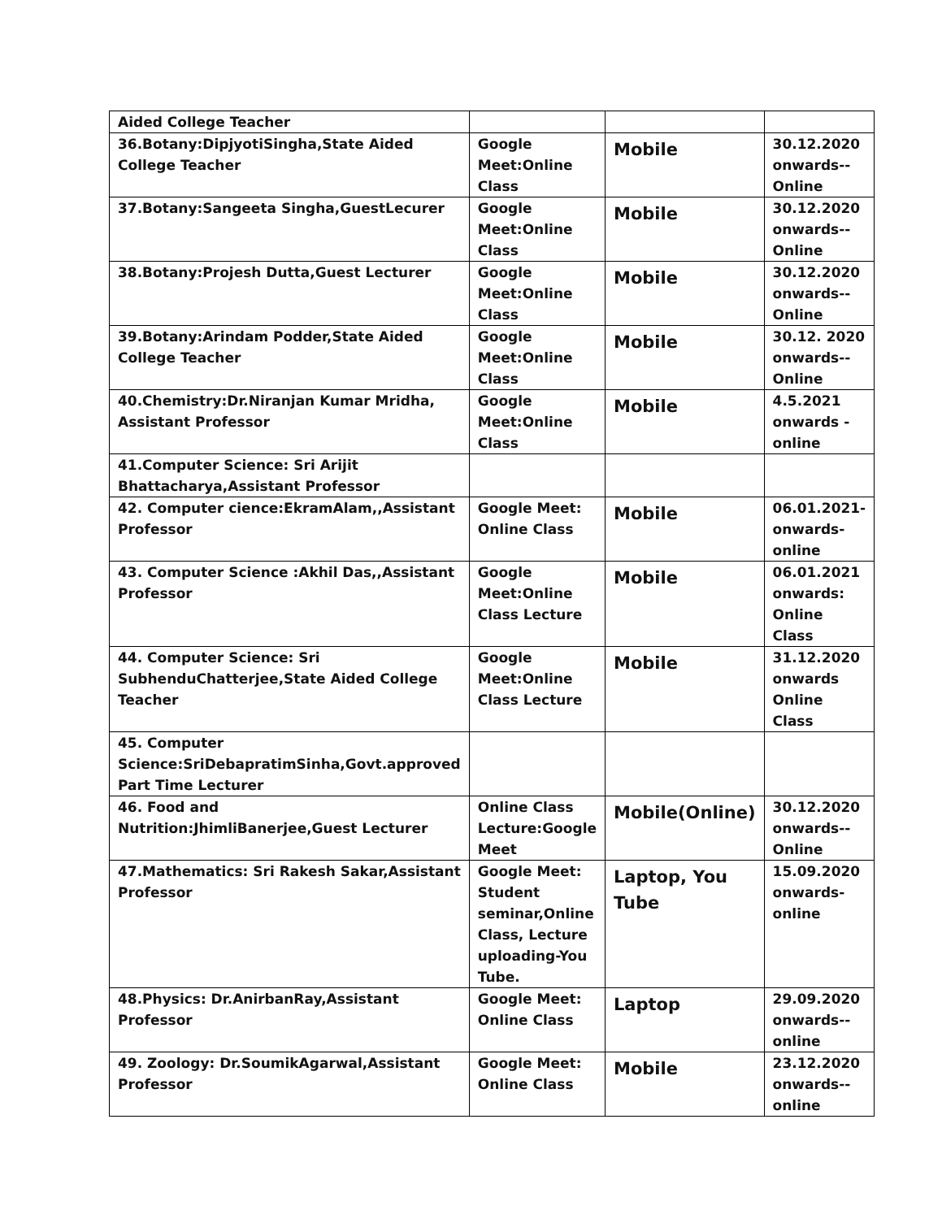| Aided College Teacher | | | |
| 36.Botany:DipjyotiSingha,State Aided College Teacher | Google Meet:Online Class | Mobile | 30.12.2020 onwards-- Online |
| 37.Botany:Sangeeta Singha,GuestLecurer | Google Meet:Online Class | Mobile | 30.12.2020 onwards-- Online |
| 38.Botany:Projesh Dutta,Guest Lecturer | Google Meet:Online Class | Mobile | 30.12.2020 onwards-- Online |
| 39.Botany:Arindam Podder,State Aided College Teacher | Google Meet:Online Class | Mobile | 30.12. 2020 onwards--Online |
| 40.Chemistry:Dr.Niranjan Kumar Mridha, Assistant Professor | Google Meet:Online Class | Mobile | 4.5.2021 onwards - online |
| 41.Computer Science: Sri Arijit Bhattacharya,Assistant Professor | | | |
| 42. Computer cience:EkramAlam,,Assistant Professor | Google Meet: Online Class | Mobile | 06.01.2021-onwards-online |
| 43. Computer Science :Akhil Das,,Assistant Professor | Google Meet:Online Class Lecture | Mobile | 06.01.2021 onwards: Online Class |
| 44. Computer Science: Sri SubhenduChatterjee,State Aided College Teacher | Google Meet:Online Class Lecture | Mobile | 31.12.2020 onwards Online Class |
| 45. Computer Science:SriDebapratimSinha,Govt.approved Part Time Lecturer | | | |
| 46. Food and Nutrition:JhimliBanerjee,Guest Lecturer | Online Class Lecture:Google Meet | Mobile(Online) | 30.12.2020 onwards-- Online |
| 47.Mathematics: Sri Rakesh Sakar,Assistant Professor | Google Meet: Student seminar,Online Class, Lecture uploading-You Tube. | Laptop, You Tube | 15.09.2020 onwards-online |
| 48.Physics: Dr.AnirbanRay,Assistant Professor | Google Meet: Online Class | Laptop | 29.09.2020 onwards--online |
| 49. Zoology: Dr.SoumikAgarwal,Assistant Professor | Google Meet: Online Class | Mobile | 23.12.2020 onwards--online |